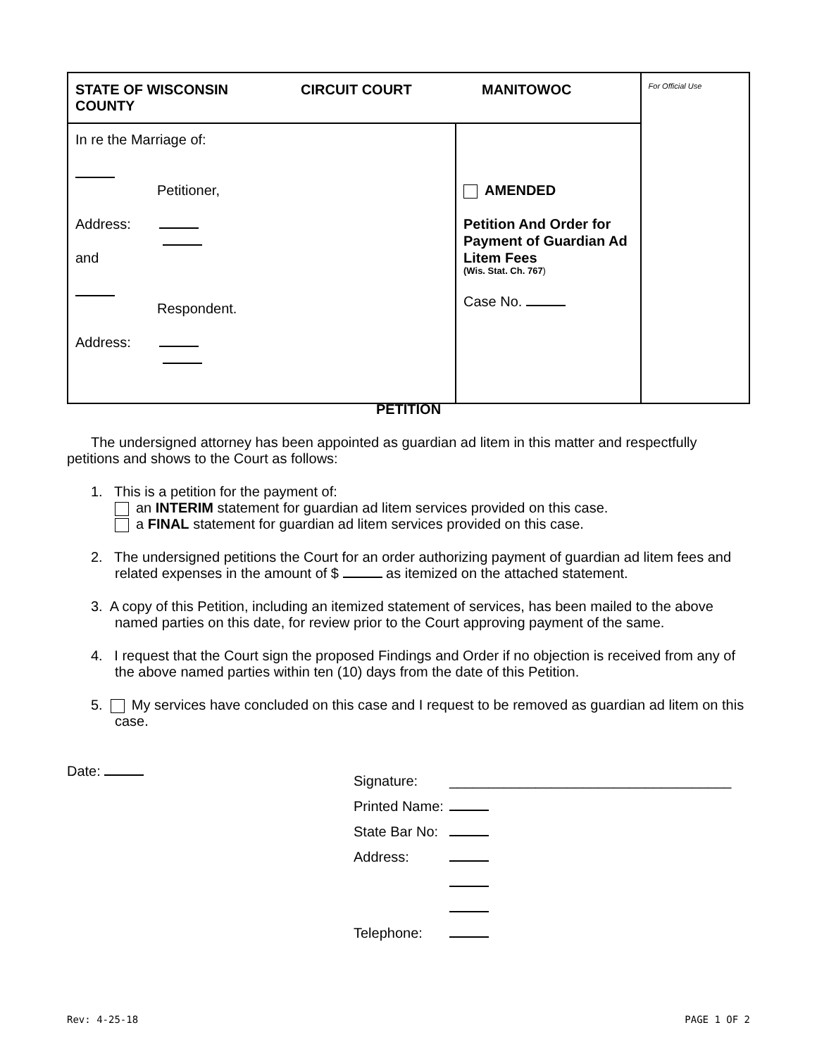| STATE OF WISCONSIN CIRCUIT COURT MANITOWOC COUNTY | | For Official Use |
| In re the Marriage of: Petitioner, Address: and Respondent. Address: | AMENDED Petition And Order for Payment of Guardian Ad Litem Fees (Wis. Stat. Ch. 767 ) Case No. | |
PETITION
The undersigned attorney has been appointed as guardian ad litem in this matter and respectfully petitions and shows to the Court as follows:
1. This is a petition for the payment of:
an INTERIM statement for guardian ad litem services provided on this case.
a FINAL statement for guardian ad litem services provided on this case.
2. The undersigned petitions the Court for an order authorizing payment of guardian ad litem fees and related expenses in the amount of $ as itemized on the attached statement.
3. A copy of this Petition, including an itemized statement of services, has been mailed to the above named parties on this date, for review prior to the Court approving payment of the same.
4. I request that the Court sign the proposed Findings and Order if no objection is received from any of the above named parties within ten (10) days from the date of this Petition.
5. My services have concluded on this case and I request to be removed as guardian ad litem on this case.
Date:
Signature: ____________________________________
Printed Name:
State Bar No:
Address:
Telephone:
Rev: 4-25-18 PAGE 1 OF 2